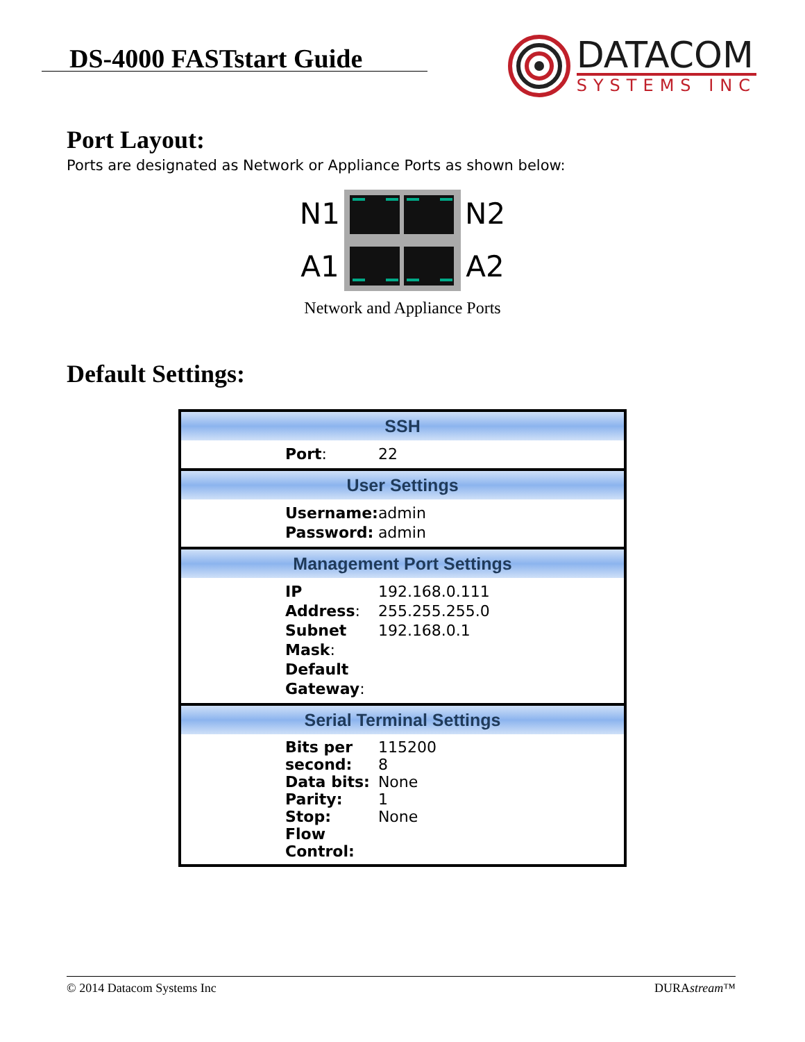DS-4000 FASTstart Guide
DATACOM
SYSTEMS INC
Port Layout:
Ports are designated as Network or Appliance Ports as shown below:
N1
A1
N2
A2
Network and Appliance Ports
Default Settings:
| SSH | |
| --- | --- |
| Port : | 22 |
| User Settings | |
| Username: Password: | admin admin |
| Management Port Settings | |
| IP Address : Subnet Mask : Default Gateway : | 192.168.0.111 255.255.255.0 192.168.0.1 |
| Serial Terminal Settings | |
| Bits per second: Data bits: Parity: Stop: Flow Control: | 115200 8 None 1 None |
© 2014 Datacom Systems Inc DURAstream™